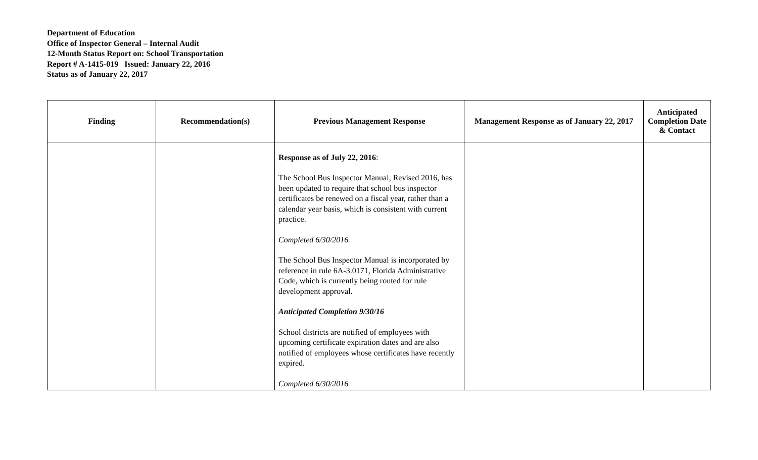Department of Education
Office of Inspector General – Internal Audit
12-Month Status Report on: School Transportation
Report # A-1415-019 Issued: January 22, 2016
Status as of January 22, 2017
| Finding | Recommendation(s) | Previous Management Response | Management Response as of January 22, 2017 | Anticipated Completion Date & Contact |
| --- | --- | --- | --- | --- |
| | | Response as of July 22, 2016 : The School Bus Inspector Manual, Revised 2016, has been updated to require that school bus inspector certificates be renewed on a fiscal year, rather than a calendar year basis, which is consistent with current practice. Completed 6/30/2016 The School Bus Inspector Manual is incorporated by reference in rule 6A-3.0171, Florida Administrative Code, which is currently being routed for rule development approval. Anticipated Completion 9/30/16 School districts are notified of employees with upcoming certificate expiration dates and are also notified of employees whose certificates have recently expired. Completed 6/30/2016 | | |